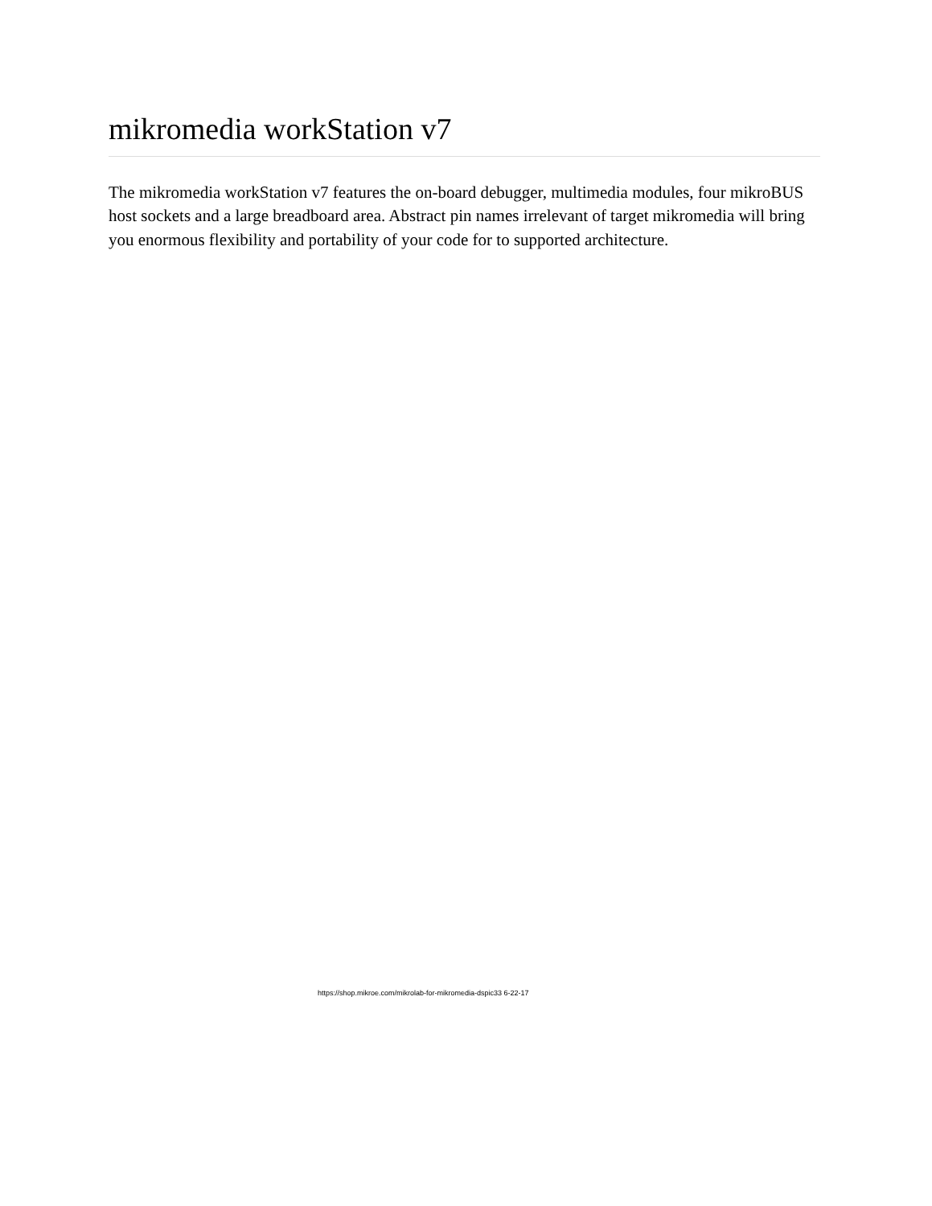mikromedia workStation v7
The mikromedia workStation v7 features the on-board debugger, multimedia modules, four mikroBUS host sockets and a large breadboard area. Abstract pin names irrelevant of target mikromedia will bring you enormous flexibility and portability of your code for to supported architecture.
https://shop.mikroe.com/mikrolab-for-mikromedia-dspic33 6-22-17